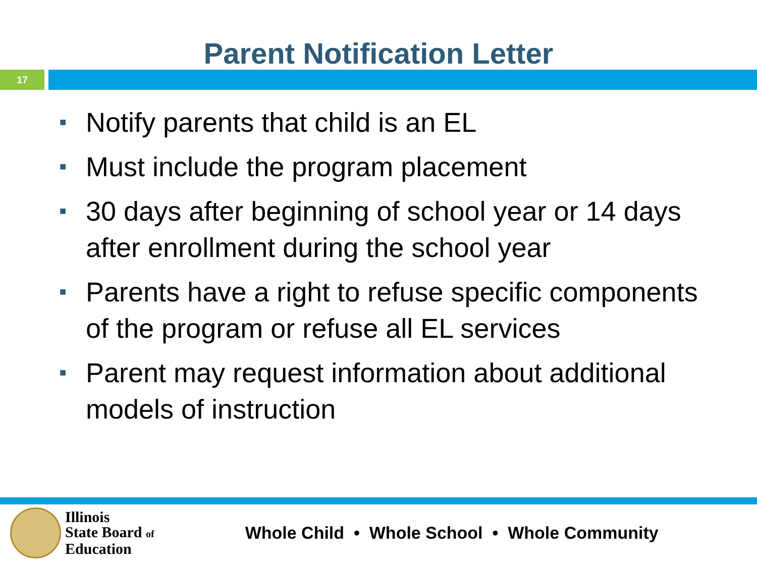Parent Notification Letter
17
■ Notify parents that child is an EL
■ Must include the program placement
■ 30 days after beginning of school year or 14 days after enrollment during the school year
■ Parents have a right to refuse specific components of the program or refuse all EL services
■ Parent may request information about additional models of instruction
Illinois
State Board of
Education
Whole Child • Whole School • Whole Community